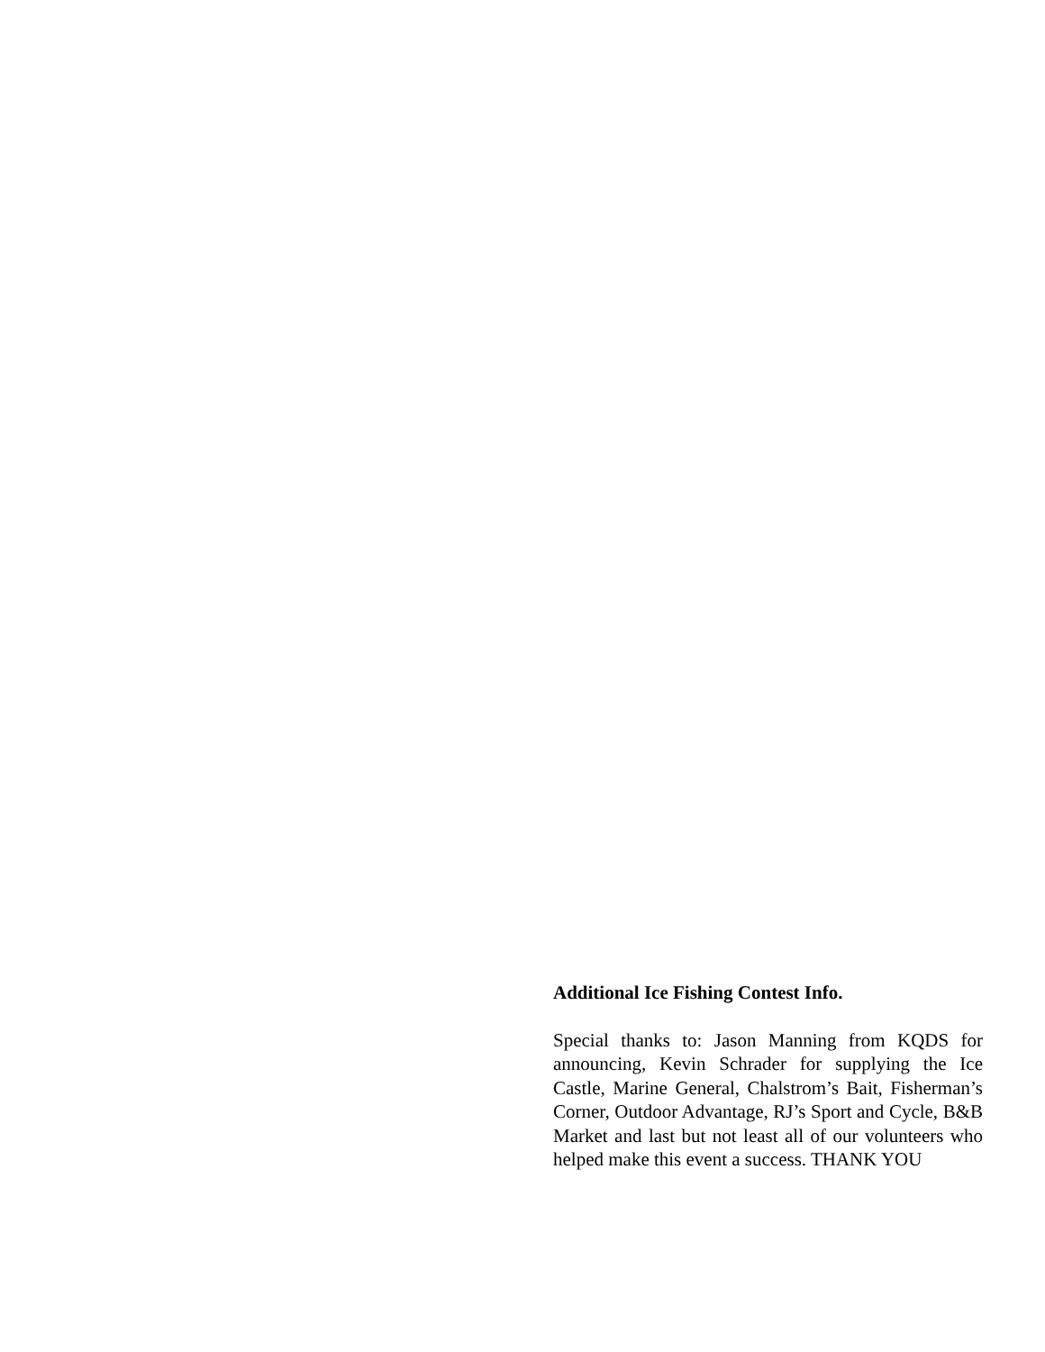Additional Ice Fishing Contest Info.
Special thanks to: Jason Manning from KQDS for announcing, Kevin Schrader for supplying the Ice Castle, Marine General, Chalstrom’s Bait, Fisherman’s Corner, Outdoor Advantage, RJ’s Sport and Cycle, B&B Market and last but not least all of our volunteers who helped make this event a success. THANK YOU